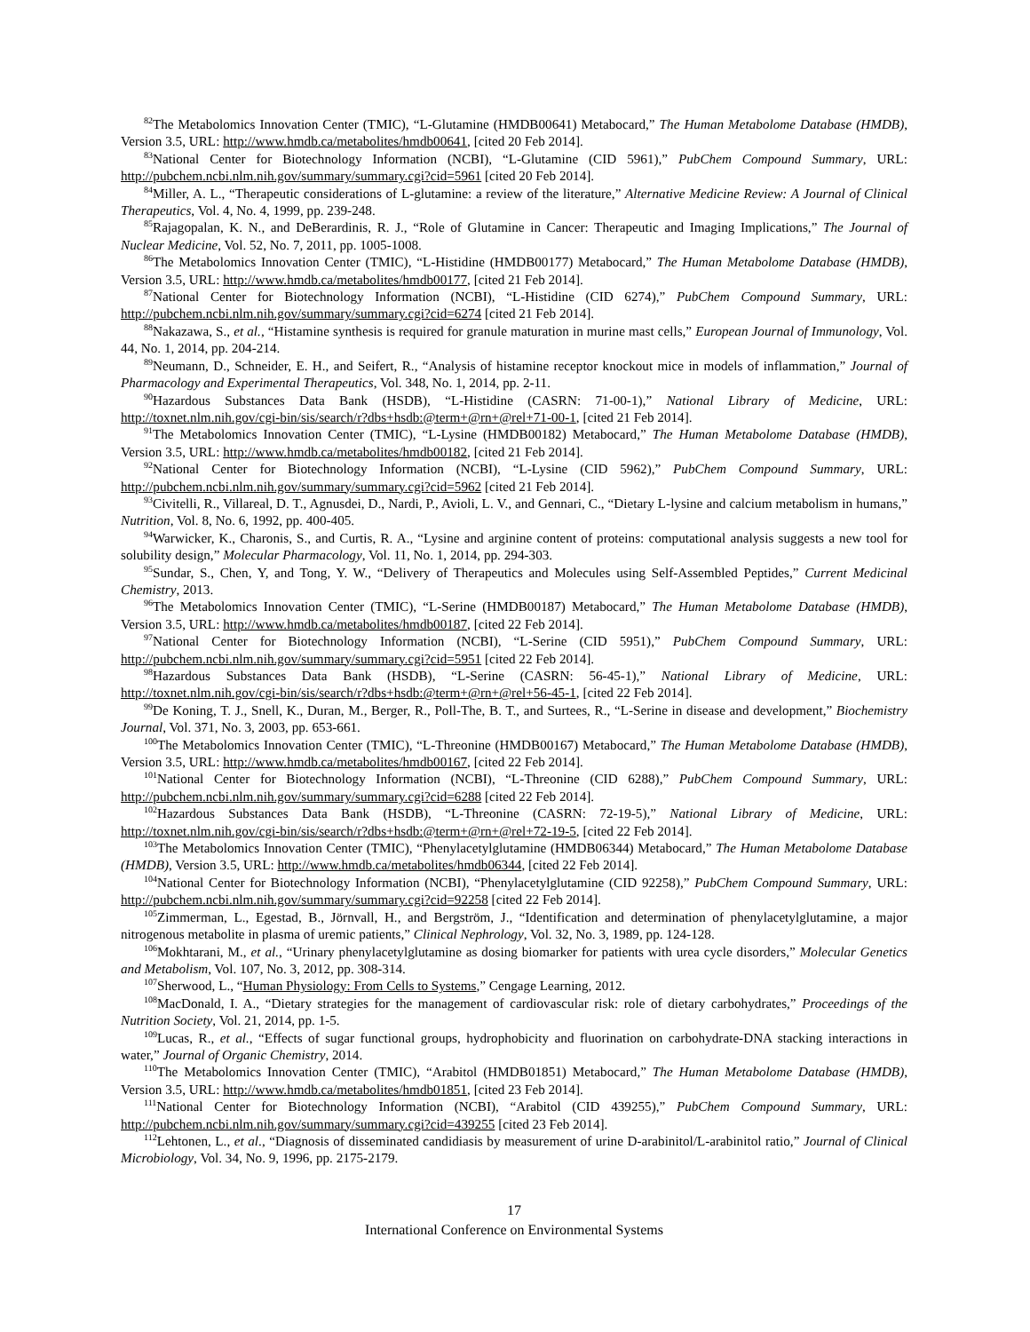<sup>82</sup> The Metabolomics Innovation Center (TMIC), “L-Glutamine (HMDB00641) Metabocard,” The Human Metabolome Database (HMDB), Version 3.5, URL: http://www.hmdb.ca/metabolites/hmdb00641, [cited 20 Feb 2014].
<sup>83</sup> National Center for Biotechnology Information (NCBI), “L-Glutamine (CID 5961),” PubChem Compound Summary, URL: http://pubchem.ncbi.nlm.nih.gov/summary/summary.cgi?cid=5961 [cited 20 Feb 2014].
<sup>84</sup> Miller, A. L., “Therapeutic considerations of L-glutamine: a review of the literature,” Alternative Medicine Review: A Journal of Clinical Therapeutics, Vol. 4, No. 4, 1999, pp. 239-248.
<sup>85</sup> Rajagopalan, K. N., and DeBerardinis, R. J., “Role of Glutamine in Cancer: Therapeutic and Imaging Implications,” The Journal of Nuclear Medicine, Vol. 52, No. 7, 2011, pp. 1005-1008.
<sup>86</sup> The Metabolomics Innovation Center (TMIC), “L-Histidine (HMDB00177) Metabocard,” The Human Metabolome Database (HMDB), Version 3.5, URL: http://www.hmdb.ca/metabolites/hmdb00177, [cited 21 Feb 2014].
<sup>87</sup> National Center for Biotechnology Information (NCBI), “L-Histidine (CID 6274),” PubChem Compound Summary, URL: http://pubchem.ncbi.nlm.nih.gov/summary/summary.cgi?cid=6274 [cited 21 Feb 2014].
<sup>88</sup> Nakazawa, S., et al., “Histamine synthesis is required for granule maturation in murine mast cells,” European Journal of Immunology, Vol. 44, No. 1, 2014, pp. 204-214.
<sup>89</sup> Neumann, D., Schneider, E. H., and Seifert, R., “Analysis of histamine receptor knockout mice in models of inflammation,” Journal of Pharmacology and Experimental Therapeutics, Vol. 348, No. 1, 2014, pp. 2-11.
<sup>90</sup> Hazardous Substances Data Bank (HSDB), “L-Histidine (CASRN: 71-00-1),” National Library of Medicine, URL: http://toxnet.nlm.nih.gov/cgi-bin/sis/search/r?dbs+hsdb:@term+@rn+@rel+71-00-1, [cited 21 Feb 2014].
<sup>91</sup> The Metabolomics Innovation Center (TMIC), “L-Lysine (HMDB00182) Metabocard,” The Human Metabolome Database (HMDB), Version 3.5, URL: http://www.hmdb.ca/metabolites/hmdb00182, [cited 21 Feb 2014].
<sup>92</sup> National Center for Biotechnology Information (NCBI), “L-Lysine (CID 5962),” PubChem Compound Summary, URL: http://pubchem.ncbi.nlm.nih.gov/summary/summary.cgi?cid=5962 [cited 21 Feb 2014].
<sup>93</sup> Civitelli, R., Villareal, D. T., Agnusdei, D., Nardi, P., Avioli, L. V., and Gennari, C., “Dietary L-lysine and calcium metabolism in humans,” Nutrition, Vol. 8, No. 6, 1992, pp. 400-405.
<sup>94</sup> Warwicker, K., Charonis, S., and Curtis, R. A., “Lysine and arginine content of proteins: computational analysis suggests a new tool for solubility design,” Molecular Pharmacology, Vol. 11, No. 1, 2014, pp. 294-303.
<sup>95</sup> Sundar, S., Chen, Y, and Tong, Y. W., “Delivery of Therapeutics and Molecules using Self-Assembled Peptides,” Current Medicinal Chemistry, 2013.
<sup>96</sup> The Metabolomics Innovation Center (TMIC), “L-Serine (HMDB00187) Metabocard,” The Human Metabolome Database (HMDB), Version 3.5, URL: http://www.hmdb.ca/metabolites/hmdb00187, [cited 22 Feb 2014].
<sup>97</sup> National Center for Biotechnology Information (NCBI), “L-Serine (CID 5951),” PubChem Compound Summary, URL: http://pubchem.ncbi.nlm.nih.gov/summary/summary.cgi?cid=5951 [cited 22 Feb 2014].
<sup>98</sup> Hazardous Substances Data Bank (HSDB), “L-Serine (CASRN: 56-45-1),” National Library of Medicine, URL: http://toxnet.nlm.nih.gov/cgi-bin/sis/search/r?dbs+hsdb:@term+@rn+@rel+56-45-1, [cited 22 Feb 2014].
<sup>99</sup> De Koning, T. J., Snell, K., Duran, M., Berger, R., Poll-The, B. T., and Surtees, R., “L-Serine in disease and development,” Biochemistry Journal, Vol. 371, No. 3, 2003, pp. 653-661.
<sup>100</sup> The Metabolomics Innovation Center (TMIC), “L-Threonine (HMDB00167) Metabocard,” The Human Metabolome Database (HMDB), Version 3.5, URL: http://www.hmdb.ca/metabolites/hmdb00167, [cited 22 Feb 2014].
<sup>101</sup> National Center for Biotechnology Information (NCBI), “L-Threonine (CID 6288),” PubChem Compound Summary, URL: http://pubchem.ncbi.nlm.nih.gov/summary/summary.cgi?cid=6288 [cited 22 Feb 2014].
<sup>102</sup> Hazardous Substances Data Bank (HSDB), “L-Threonine (CASRN: 72-19-5),” National Library of Medicine, URL: http://toxnet.nlm.nih.gov/cgi-bin/sis/search/r?dbs+hsdb:@term+@rn+@rel+72-19-5, [cited 22 Feb 2014].
<sup>103</sup> The Metabolomics Innovation Center (TMIC), “Phenylacetylglutamine (HMDB06344) Metabocard,” The Human Metabolome Database (HMDB), Version 3.5, URL: http://www.hmdb.ca/metabolites/hmdb06344, [cited 22 Feb 2014].
<sup>104</sup> National Center for Biotechnology Information (NCBI), “Phenylacetylglutamine (CID 92258),” PubChem Compound Summary, URL: http://pubchem.ncbi.nlm.nih.gov/summary/summary.cgi?cid=92258 [cited 22 Feb 2014].
<sup>105</sup> Zimmerman, L., Egestad, B., Jörnvall, H., and Bergström, J., “Identification and determination of phenylacetylglutamine, a major nitrogenous metabolite in plasma of uremic patients,” Clinical Nephrology, Vol. 32, No. 3, 1989, pp. 124-128.
<sup>106</sup> Mokhtarani, M., et al., “Urinary phenylacetylglutamine as dosing biomarker for patients with urea cycle disorders,” Molecular Genetics and Metabolism, Vol. 107, No. 3, 2012, pp. 308-314.
<sup>107</sup> Sherwood, L., “Human Physiology: From Cells to Systems,” Cengage Learning, 2012.
<sup>108</sup> MacDonald, I. A., “Dietary strategies for the management of cardiovascular risk: role of dietary carbohydrates,” Proceedings of the Nutrition Society, Vol. 21, 2014, pp. 1-5.
<sup>109</sup> Lucas, R., et al., “Effects of sugar functional groups, hydrophobicity and fluorination on carbohydrate-DNA stacking interactions in water,” Journal of Organic Chemistry, 2014.
<sup>110</sup> The Metabolomics Innovation Center (TMIC), “Arabitol (HMDB01851) Metabocard,” The Human Metabolome Database (HMDB), Version 3.5, URL: http://www.hmdb.ca/metabolites/hmdb01851, [cited 23 Feb 2014].
<sup>111</sup> National Center for Biotechnology Information (NCBI), “Arabitol (CID 439255),” PubChem Compound Summary, URL: http://pubchem.ncbi.nlm.nih.gov/summary/summary.cgi?cid=439255 [cited 23 Feb 2014].
<sup>112</sup> Lehtonen, L., et al., “Diagnosis of disseminated candidiasis by measurement of urine D-arabinitol/L-arabinitol ratio,” Journal of Clinical Microbiology, Vol. 34, No. 9, 1996, pp. 2175-2179.
17
International Conference on Environmental Systems